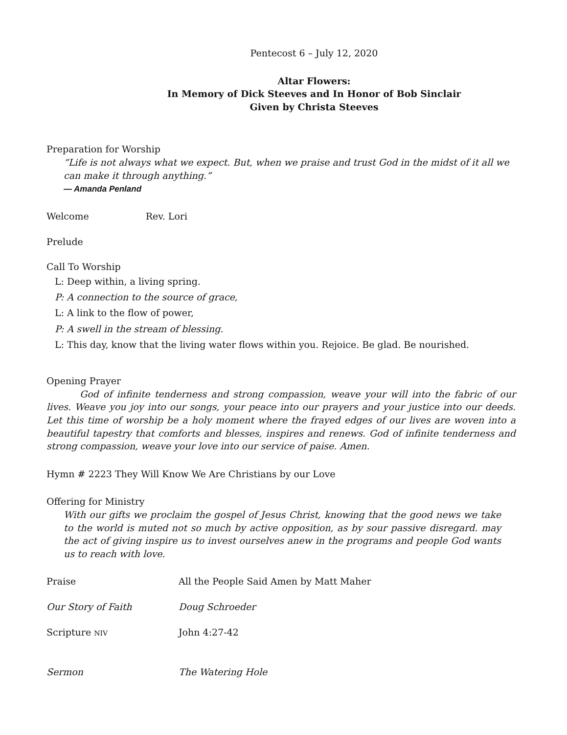Pentecost 6 – July 12, 2020
Altar Flowers:
In Memory of Dick Steeves and In Honor of Bob Sinclair
Given by Christa Steeves
Preparation for Worship
“Life is not always what we expect. But, when we praise and trust God in the midst of it all we can make it through anything.”
— Amanda Penland
Welcome Rev. Lori
Prelude
Call To Worship
L: Deep within, a living spring.
P: A connection to the source of grace,
L: A link to the flow of power,
P: A swell in the stream of blessing.
L: This day, know that the living water flows within you. Rejoice. Be glad. Be nourished.
Opening Prayer
God of infinite tenderness and strong compassion, weave your will into the fabric of our lives. Weave you joy into our songs, your peace into our prayers and your justice into our deeds. Let this time of worship be a holy moment where the frayed edges of our lives are woven into a beautiful tapestry that comforts and blesses, inspires and renews. God of infinite tenderness and strong compassion, weave your love into our service of paise. Amen.
Hymn # 2223 They Will Know We Are Christians by our Love
Offering for Ministry
With our gifts we proclaim the gospel of Jesus Christ, knowing that the good news we take to the world is muted not so much by active opposition, as by sour passive disregard. may the act of giving inspire us to invest ourselves anew in the programs and people God wants us to reach with love.
Praise All the People Said Amen by Matt Maher
Our Story of Faith Doug Schroeder
Scripture NIV John 4:27-42
Sermon The Watering Hole